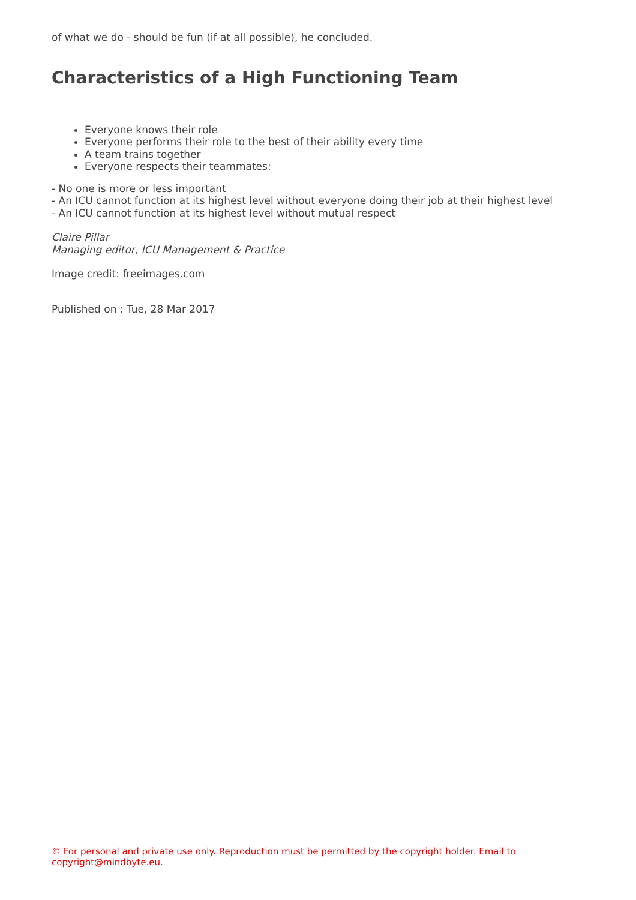of what we do - should be fun (if at all possible), he concluded.
Characteristics of a High Functioning Team
Everyone knows their role
Everyone performs their role to the best of their ability every time
A team trains together
Everyone respects their teammates:
- No one is more or less important
- An ICU cannot function at its highest level without everyone doing their job at their highest level
- An ICU cannot function at its highest level without mutual respect
Claire Pillar
Managing editor, ICU Management & Practice
Image credit: freeimages.com
Published on : Tue, 28 Mar 2017
© For personal and private use only. Reproduction must be permitted by the copyright holder. Email to copyright@mindbyte.eu.